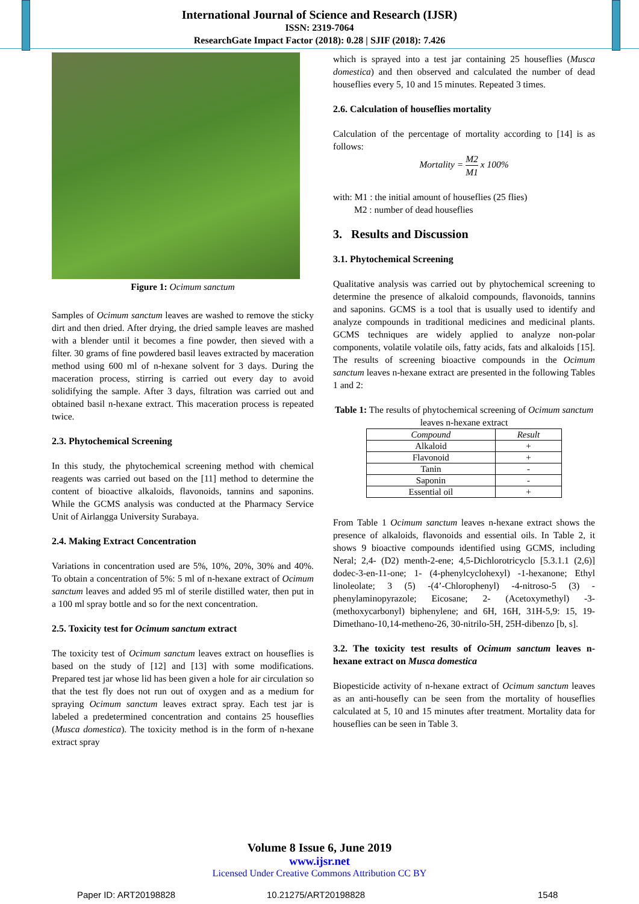International Journal of Science and Research (IJSR)
ISSN: 2319-7064
ResearchGate Impact Factor (2018): 0.28 | SJIF (2018): 7.426
Figure 1: Ocimum sanctum
Samples of Ocimum sanctum leaves are washed to remove the sticky dirt and then dried. After drying, the dried sample leaves are mashed with a blender until it becomes a fine powder, then sieved with a filter. 30 grams of fine powdered basil leaves extracted by maceration method using 600 ml of n-hexane solvent for 3 days. During the maceration process, stirring is carried out every day to avoid solidifying the sample. After 3 days, filtration was carried out and obtained basil n-hexane extract. This maceration process is repeated twice.
2.3. Phytochemical Screening
In this study, the phytochemical screening method with chemical reagents was carried out based on the [11] method to determine the content of bioactive alkaloids, flavonoids, tannins and saponins. While the GCMS analysis was conducted at the Pharmacy Service Unit of Airlangga University Surabaya.
2.4. Making Extract Concentration
Variations in concentration used are 5%, 10%, 20%, 30% and 40%. To obtain a concentration of 5%: 5 ml of n-hexane extract of Ocimum sanctum leaves and added 95 ml of sterile distilled water, then put in a 100 ml spray bottle and so for the next concentration.
2.5. Toxicity test for Ocimum sanctum extract
The toxicity test of Ocimum sanctum leaves extract on houseflies is based on the study of [12] and [13] with some modifications. Prepared test jar whose lid has been given a hole for air circulation so that the test fly does not run out of oxygen and as a medium for spraying Ocimum sanctum leaves extract spray. Each test jar is labeled a predetermined concentration and contains 25 houseflies (Musca domestica). The toxicity method is in the form of n-hexane extract spray
which is sprayed into a test jar containing 25 houseflies (Musca domestica) and then observed and calculated the number of dead houseflies every 5, 10 and 15 minutes. Repeated 3 times.
2.6. Calculation of houseflies mortality
Calculation of the percentage of mortality according to [14] is as follows:
Mortality = M2 M1 x 100%
with: M1 : the initial amount of houseflies (25 flies)
M2 : number of dead houseflies
3. Results and Discussion
3.1. Phytochemical Screening
Qualitative analysis was carried out by phytochemical screening to determine the presence of alkaloid compounds, flavonoids, tannins and saponins. GCMS is a tool that is usually used to identify and analyze compounds in traditional medicines and medicinal plants. GCMS techniques are widely applied to analyze non-polar components, volatile volatile oils, fatty acids, fats and alkaloids [15]. The results of screening bioactive compounds in the Ocimum sanctum leaves n-hexane extract are presented in the following Tables 1 and 2:
Table 1: The results of phytochemical screening of Ocimum sanctum leaves n-hexane extract
| Compound | Result |
| --- | --- |
| Alkaloid | + |
| Flavonoid | + |
| Tanin | - |
| Saponin | - |
| Essential oil | + |
From Table 1 Ocimum sanctum leaves n-hexane extract shows the presence of alkaloids, flavonoids and essential oils. In Table 2, it shows 9 bioactive compounds identified using GCMS, including Neral; 2,4- (D2) menth-2-ene; 4,5-Dichlorotricyclo [5.3.1.1 (2,6)] dodec-3-en-11-one; 1- (4-phenylcyclohexyl) -1-hexanone; Ethyl linoleolate; 3 (5) -(4’-Chlorophenyl) -4-nitroso-5 (3) -phenylaminopyrazole; Eicosane; 2- (Acetoxymethyl) -3- (methoxycarbonyl) biphenylene; and 6H, 16H, 31H-5,9: 15, 19-Dimethano-10,14-metheno-26, 30-nitrilo-5H, 25H-dibenzo [b, s].
3.2. The toxicity test results of Ocimum sanctum leaves n-hexane extract on Musca domestica
Biopesticide activity of n-hexane extract of Ocimum sanctum leaves as an anti-housefly can be seen from the mortality of houseflies calculated at 5, 10 and 15 minutes after treatment. Mortality data for houseflies can be seen in Table 3.
Volume 8 Issue 6, June 2019
www.ijsr.net
Licensed Under Creative Commons Attribution CC BY
Paper ID: ART20198828 10.21275/ART20198828 1548